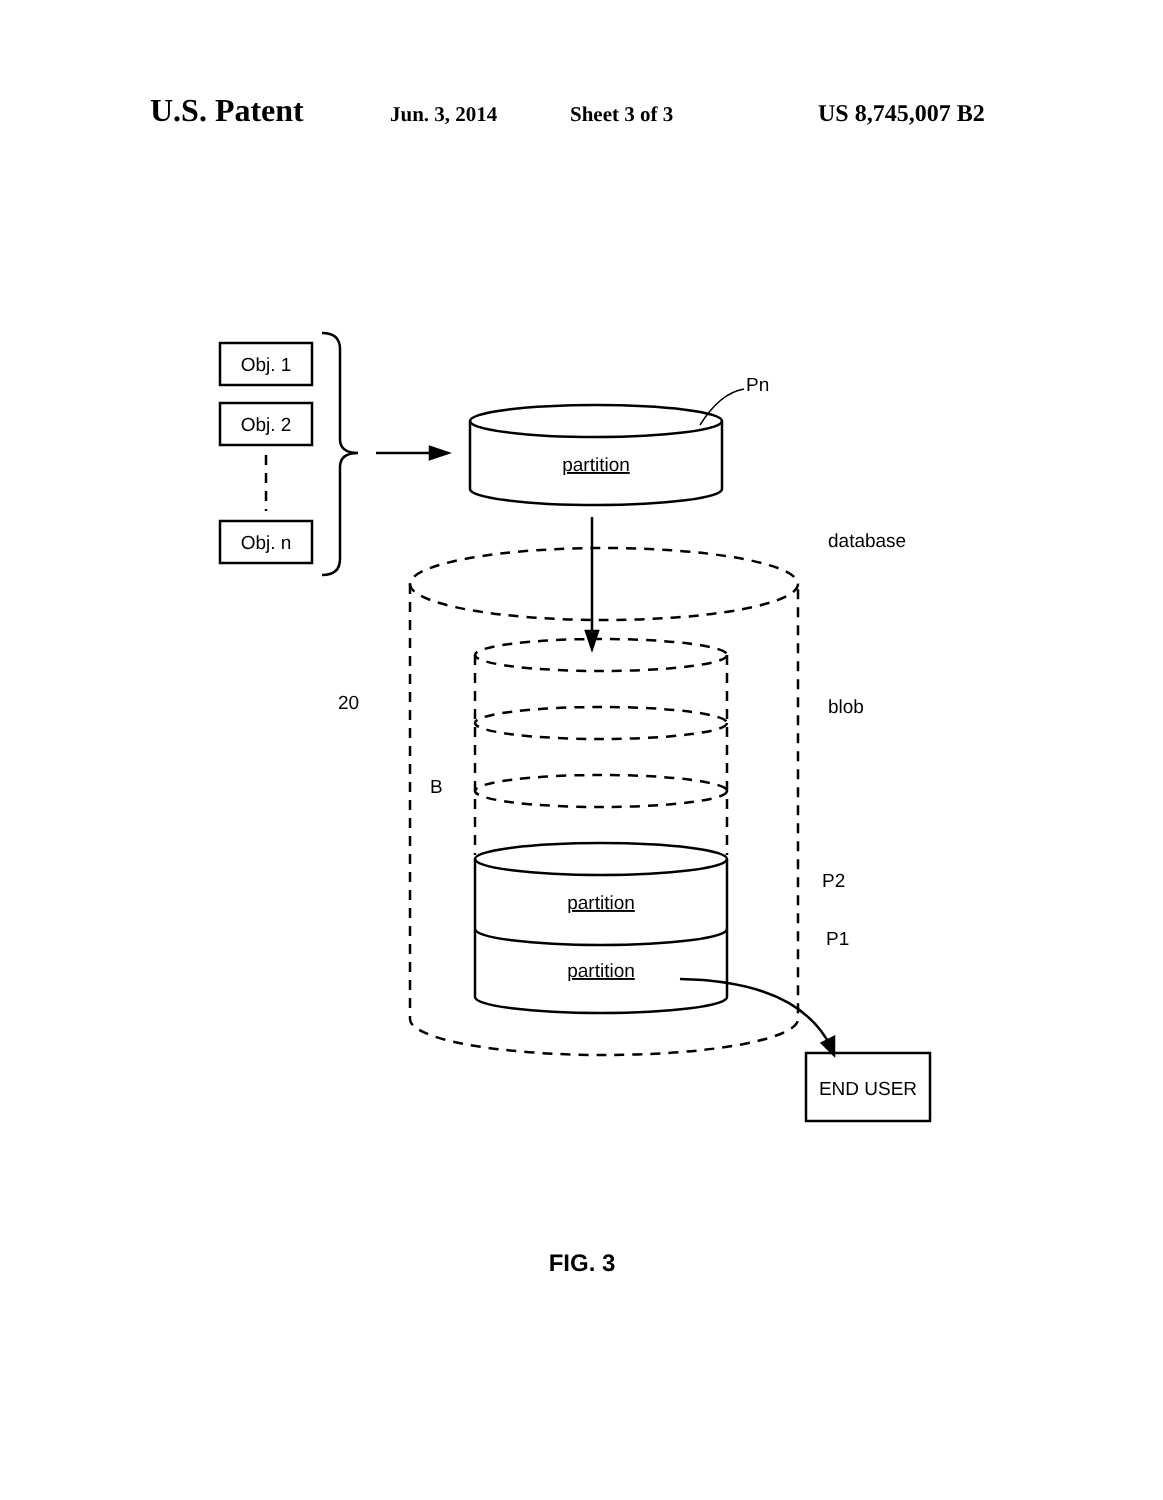U.S. Patent Jun. 3, 2014 Sheet 3 of 3 US 8,745,007 B2
Obj. 1
Obj. 2
Obj. n
partition
Pn
database
blob
20
B
partition
partition
P2
P1
END USER
FIG. 3